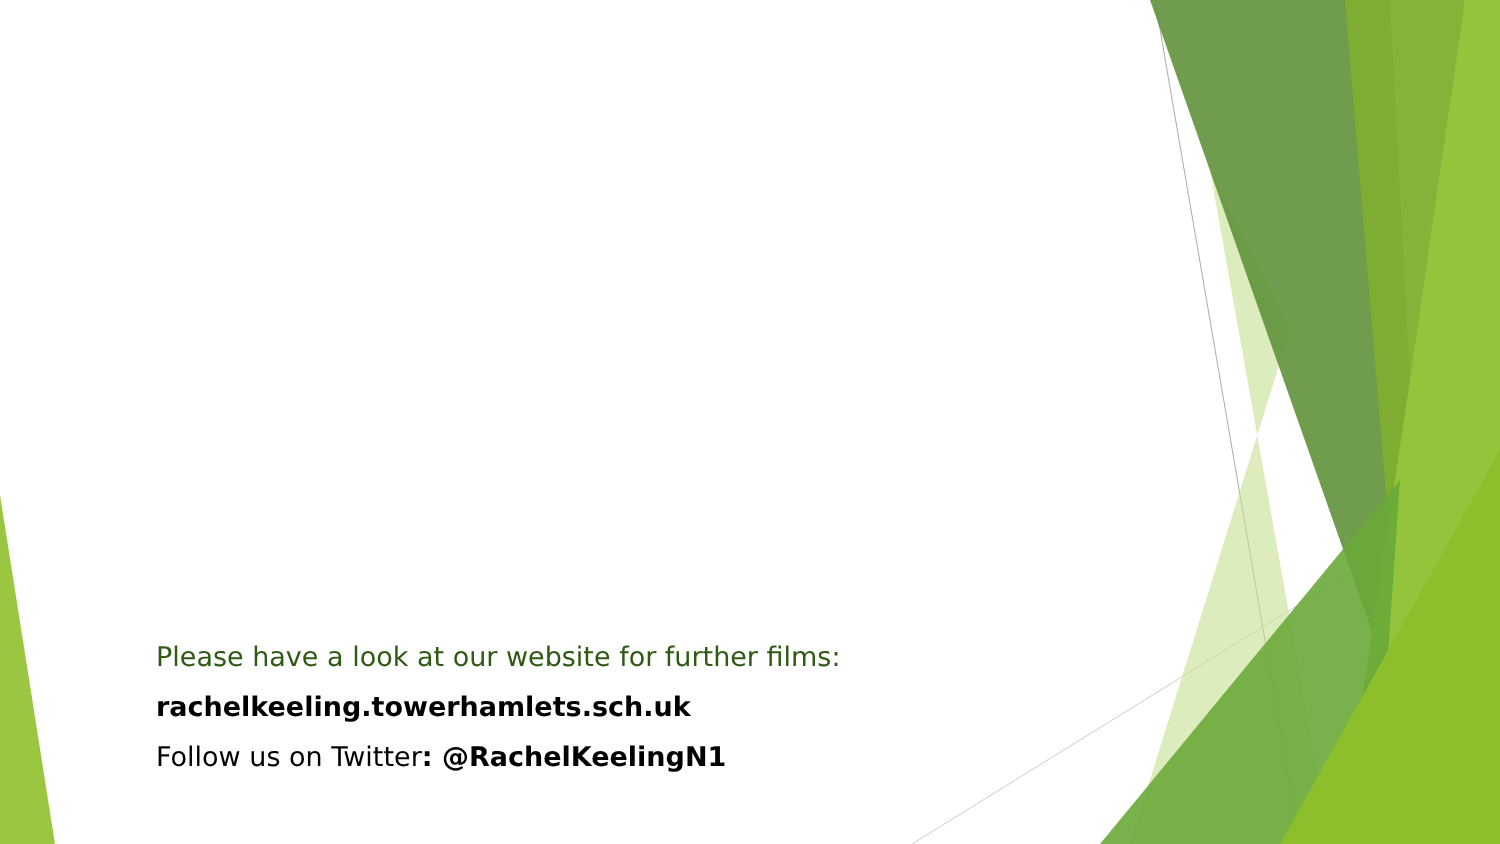Please have a look at our website for further films:
rachelkeeling.towerhamlets.sch.uk
Follow us on Twitter: @RachelKeelingN1